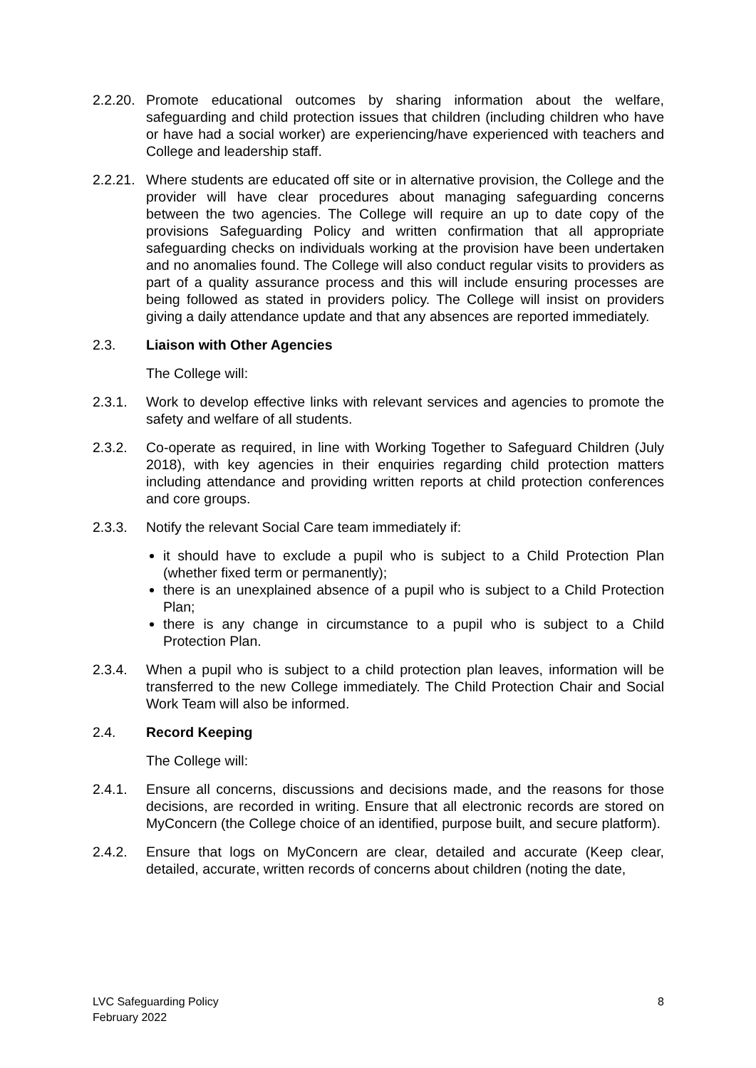2.2.20.
Promote educational outcomes by sharing information about the welfare, safeguarding and child protection issues that children (including children who have or have had a social worker) are experiencing/have experienced with teachers and College and leadership staff.
2.2.21.
Where students are educated off site or in alternative provision, the College and the provider will have clear procedures about managing safeguarding concerns between the two agencies. The College will require an up to date copy of the provisions Safeguarding Policy and written confirmation that all appropriate safeguarding checks on individuals working at the provision have been undertaken and no anomalies found. The College will also conduct regular visits to providers as part of a quality assurance process and this will include ensuring processes are being followed as stated in providers policy. The College will insist on providers giving a daily attendance update and that any absences are reported immediately.
2.3. Liaison with Other Agencies
The College will:
2.3.1. Work to develop effective links with relevant services and agencies to promote the safety and welfare of all students.
2.3.2. Co-operate as required, in line with Working Together to Safeguard Children (July 2018), with key agencies in their enquiries regarding child protection matters including attendance and providing written reports at child protection conferences and core groups.
2.3.3. Notify the relevant Social Care team immediately if:
it should have to exclude a pupil who is subject to a Child Protection Plan (whether fixed term or permanently);
there is an unexplained absence of a pupil who is subject to a Child Protection Plan;
there is any change in circumstance to a pupil who is subject to a Child Protection Plan.
2.3.4. When a pupil who is subject to a child protection plan leaves, information will be transferred to the new College immediately. The Child Protection Chair and Social Work Team will also be informed.
2.4. Record Keeping
The College will:
2.4.1. Ensure all concerns, discussions and decisions made, and the reasons for those decisions, are recorded in writing. Ensure that all electronic records are stored on MyConcern (the College choice of an identified, purpose built, and secure platform).
2.4.2. Ensure that logs on MyConcern are clear, detailed and accurate (Keep clear, detailed, accurate, written records of concerns about children (noting the date,
LVC Safeguarding Policy
February 2022
8